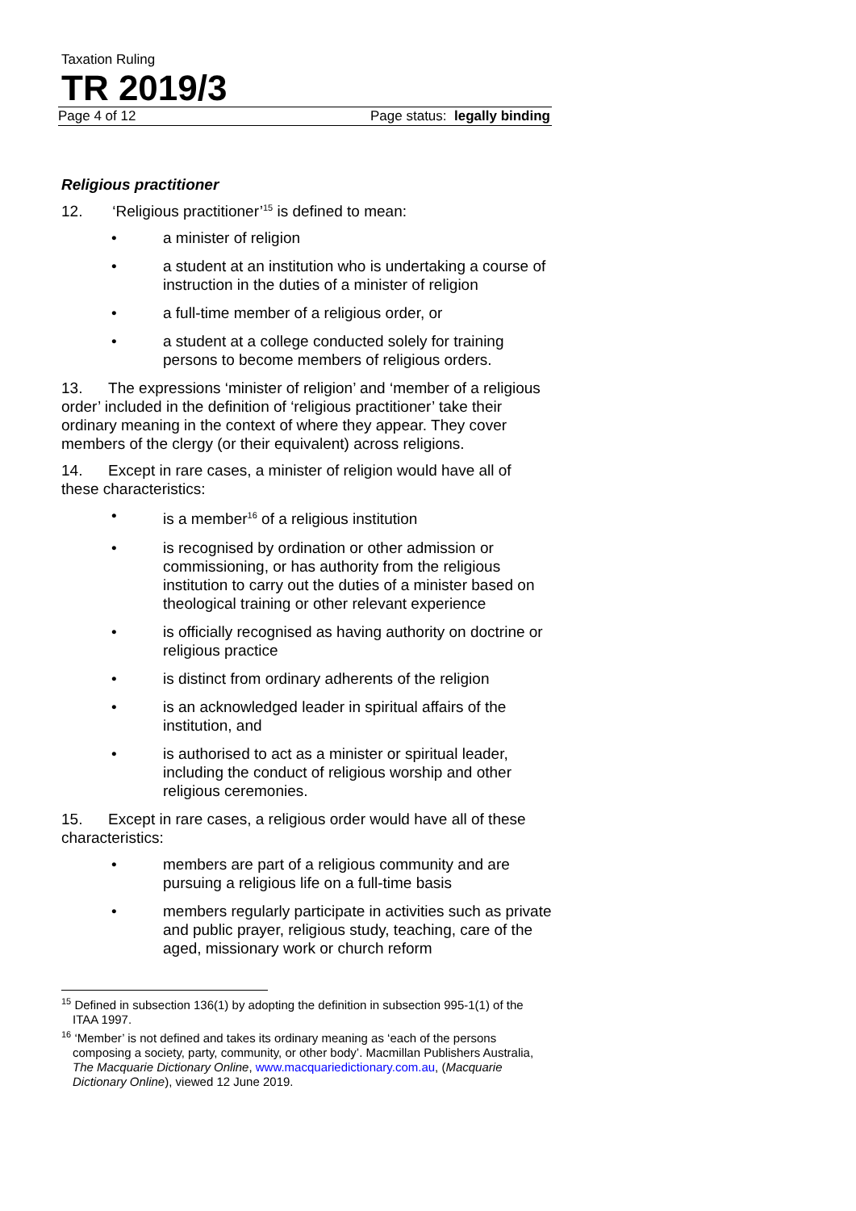Taxation Ruling
TR 2019/3
Page 4 of 12 Page status: legally binding
Religious practitioner
12. ‘Religious practitioner’<sup>15</sup> is defined to mean:
• a minister of religion
• a student at an institution who is undertaking a course of instruction in the duties of a minister of religion
• a full-time member of a religious order, or
• a student at a college conducted solely for training persons to become members of religious orders.
13. The expressions ‘minister of religion’ and ‘member of a religious order’ included in the definition of ‘religious practitioner’ take their ordinary meaning in the context of where they appear. They cover members of the clergy (or their equivalent) across religions.
14. Except in rare cases, a minister of religion would have all of these characteristics:
• is a member<sup>16</sup> of a religious institution
• is recognised by ordination or other admission or commissioning, or has authority from the religious institution to carry out the duties of a minister based on theological training or other relevant experience
• is officially recognised as having authority on doctrine or religious practice
• is distinct from ordinary adherents of the religion
• is an acknowledged leader in spiritual affairs of the institution, and
• is authorised to act as a minister or spiritual leader, including the conduct of religious worship and other religious ceremonies.
15. Except in rare cases, a religious order would have all of these characteristics:
• members are part of a religious community and are pursuing a religious life on a full-time basis
• members regularly participate in activities such as private and public prayer, religious study, teaching, care of the aged, missionary work or church reform
<sup>15</sup> Defined in subsection 136(1) by adopting the definition in subsection 995-1(1) of the ITAA 1997.
<sup>16</sup> ‘Member’ is not defined and takes its ordinary meaning as ‘each of the persons composing a society, party, community, or other body’. Macmillan Publishers Australia, The Macquarie Dictionary Online, www.macquariedictionary.com.au, (Macquarie Dictionary Online), viewed 12 June 2019.